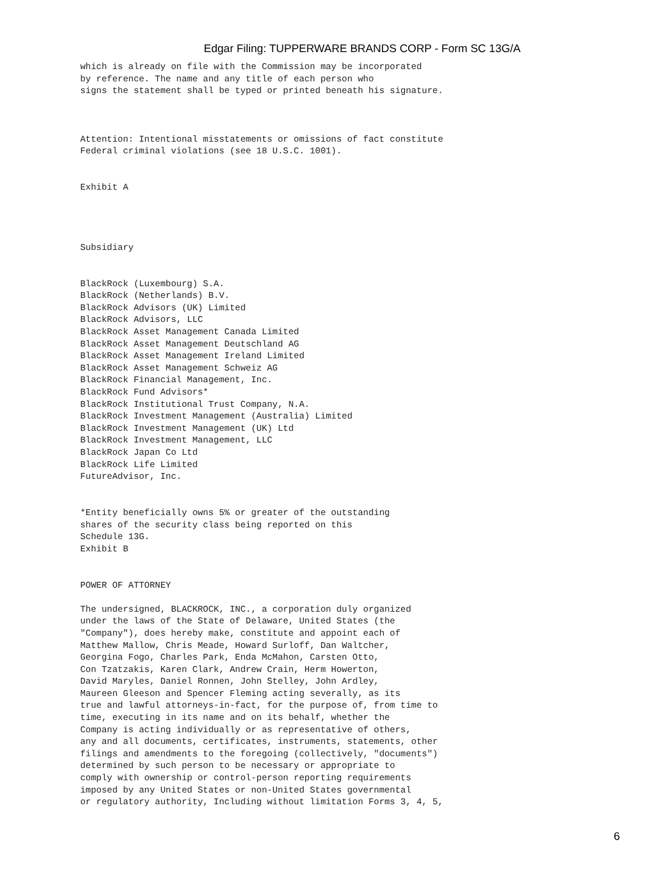Edgar Filing: TUPPERWARE BRANDS CORP - Form SC 13G/A
which is already on file with the Commission may be incorporated
by reference. The name and any title of each person who
signs the statement shall be typed or printed beneath his signature.



Attention: Intentional misstatements or omissions of fact constitute
Federal criminal violations (see 18 U.S.C. 1001).


Exhibit A




Subsidiary


BlackRock (Luxembourg) S.A.
BlackRock (Netherlands) B.V.
BlackRock Advisors (UK) Limited
BlackRock Advisors, LLC
BlackRock Asset Management Canada Limited
BlackRock Asset Management Deutschland AG
BlackRock Asset Management Ireland Limited
BlackRock Asset Management Schweiz AG
BlackRock Financial Management, Inc.
BlackRock Fund Advisors*
BlackRock Institutional Trust Company, N.A.
BlackRock Investment Management (Australia) Limited
BlackRock Investment Management (UK) Ltd
BlackRock Investment Management, LLC
BlackRock Japan Co Ltd
BlackRock Life Limited
FutureAdvisor, Inc.


*Entity beneficially owns 5% or greater of the outstanding
shares of the security class being reported on this
Schedule 13G.
Exhibit B


POWER OF ATTORNEY

The undersigned, BLACKROCK, INC., a corporation duly organized
under the laws of the State of Delaware, United States (the
"Company"), does hereby make, constitute and appoint each of
Matthew Mallow, Chris Meade, Howard Surloff, Dan Waltcher,
Georgina Fogo, Charles Park, Enda McMahon, Carsten Otto,
Con Tzatzakis, Karen Clark, Andrew Crain, Herm Howerton,
David Maryles, Daniel Ronnen, John Stelley, John Ardley,
Maureen Gleeson and Spencer Fleming acting severally, as its
true and lawful attorneys-in-fact, for the purpose of, from time to
time, executing in its name and on its behalf, whether the
Company is acting individually or as representative of others,
any and all documents, certificates, instruments, statements, other
filings and amendments to the foregoing (collectively, "documents")
determined by such person to be necessary or appropriate to
comply with ownership or control-person reporting requirements
imposed by any United States or non-United States governmental
or regulatory authority, Including without limitation Forms 3, 4, 5,
6